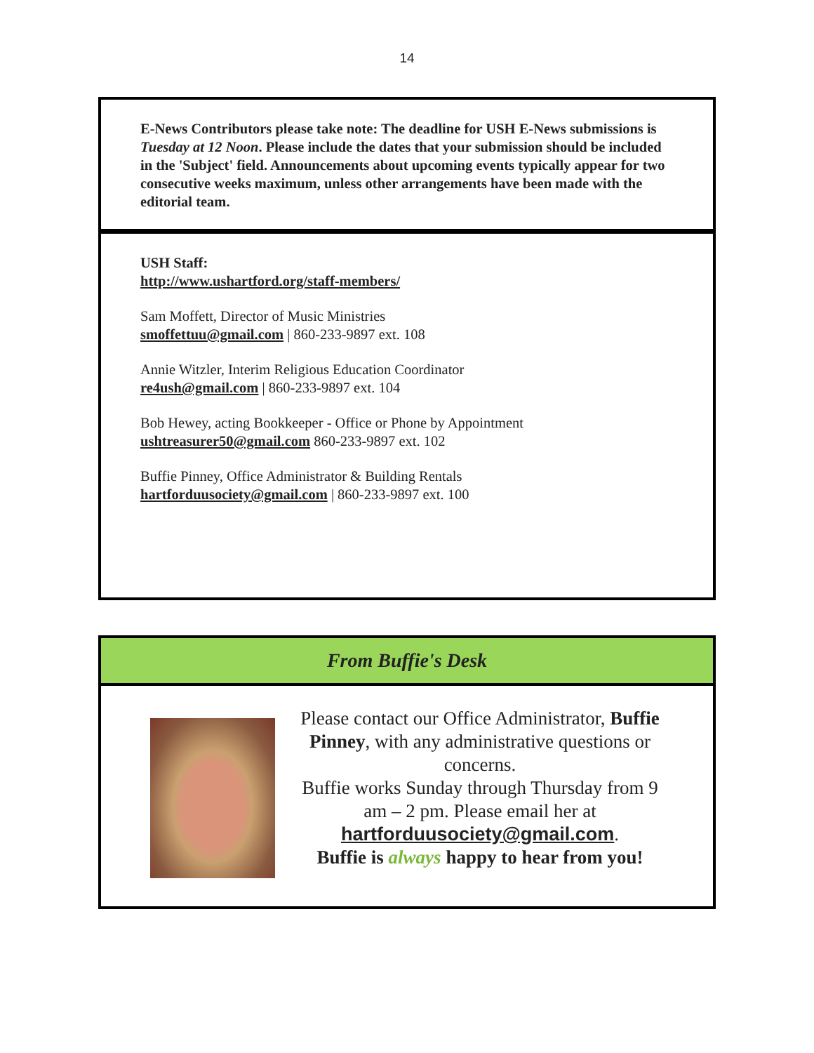14
E-News Contributors please take note: The deadline for USH E-News submissions is Tuesday at 12 Noon. Please include the dates that your submission should be included in the 'Subject' field. Announcements about upcoming events typically appear for two consecutive weeks maximum, unless other arrangements have been made with the editorial team.
USH Staff:
http://www.ushartford.org/staff-members/
Sam Moffett, Director of Music Ministries
smoffettuu@gmail.com | 860-233-9897 ext. 108
Annie Witzler, Interim Religious Education Coordinator
re4ush@gmail.com | 860-233-9897 ext. 104
Bob Hewey, acting Bookkeeper - Office or Phone by Appointment
ushtreasurer50@gmail.com 860-233-9897 ext. 102
Buffie Pinney, Office Administrator & Building Rentals
hartforduusociety@gmail.com | 860-233-9897 ext. 100
From Buffie's Desk
Please contact our Office Administrator, Buffie Pinney, with any administrative questions or concerns.
Buffie works Sunday through Thursday from 9 am – 2 pm. Please email her at hartforduusociety@gmail.com.
Buffie is always happy to hear from you!